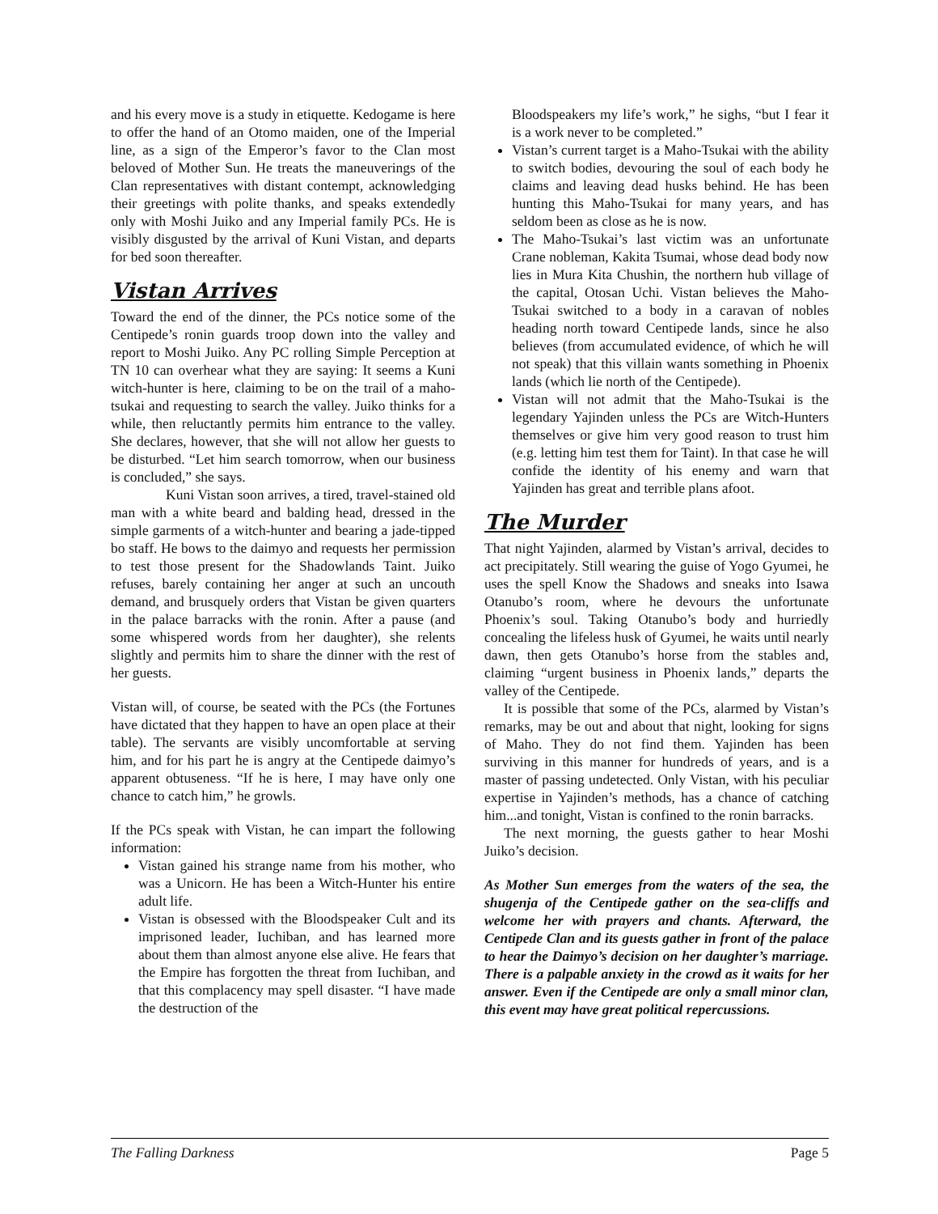and his every move is a study in etiquette. Kedogame is here to offer the hand of an Otomo maiden, one of the Imperial line, as a sign of the Emperor’s favor to the Clan most beloved of Mother Sun. He treats the maneuverings of the Clan representatives with distant contempt, acknowledging their greetings with polite thanks, and speaks extendedly only with Moshi Juiko and any Imperial family PCs. He is visibly disgusted by the arrival of Kuni Vistan, and departs for bed soon thereafter.
Vistan Arrives
Toward the end of the dinner, the PCs notice some of the Centipede’s ronin guards troop down into the valley and report to Moshi Juiko. Any PC rolling Simple Perception at TN 10 can overhear what they are saying: It seems a Kuni witch-hunter is here, claiming to be on the trail of a maho-tsukai and requesting to search the valley. Juiko thinks for a while, then reluctantly permits him entrance to the valley. She declares, however, that she will not allow her guests to be disturbed. “Let him search tomorrow, when our business is concluded,” she says.
Kuni Vistan soon arrives, a tired, travel-stained old man with a white beard and balding head, dressed in the simple garments of a witch-hunter and bearing a jade-tipped bo staff. He bows to the daimyo and requests her permission to test those present for the Shadowlands Taint. Juiko refuses, barely containing her anger at such an uncouth demand, and brusquely orders that Vistan be given quarters in the palace barracks with the ronin. After a pause (and some whispered words from her daughter), she relents slightly and permits him to share the dinner with the rest of her guests.
Vistan will, of course, be seated with the PCs (the Fortunes have dictated that they happen to have an open place at their table). The servants are visibly uncomfortable at serving him, and for his part he is angry at the Centipede daimyo’s apparent obtuseness. “If he is here, I may have only one chance to catch him,” he growls.
If the PCs speak with Vistan, he can impart the following information:
Vistan gained his strange name from his mother, who was a Unicorn. He has been a Witch-Hunter his entire adult life.
Vistan is obsessed with the Bloodspeaker Cult and its imprisoned leader, Iuchiban, and has learned more about them than almost anyone else alive. He fears that the Empire has forgotten the threat from Iuchiban, and that this complacency may spell disaster. “I have made the destruction of the
Bloodspeakers my life’s work,” he sighs, “but I fear it is a work never to be completed.”
Vistan’s current target is a Maho-Tsukai with the ability to switch bodies, devouring the soul of each body he claims and leaving dead husks behind. He has been hunting this Maho-Tsukai for many years, and has seldom been as close as he is now.
The Maho-Tsukai’s last victim was an unfortunate Crane nobleman, Kakita Tsumai, whose dead body now lies in Mura Kita Chushin, the northern hub village of the capital, Otosan Uchi. Vistan believes the Maho-Tsukai switched to a body in a caravan of nobles heading north toward Centipede lands, since he also believes (from accumulated evidence, of which he will not speak) that this villain wants something in Phoenix lands (which lie north of the Centipede).
Vistan will not admit that the Maho-Tsukai is the legendary Yajinden unless the PCs are Witch-Hunters themselves or give him very good reason to trust him (e.g. letting him test them for Taint). In that case he will confide the identity of his enemy and warn that Yajinden has great and terrible plans afoot.
The Murder
That night Yajinden, alarmed by Vistan’s arrival, decides to act precipitately. Still wearing the guise of Yogo Gyumei, he uses the spell Know the Shadows and sneaks into Isawa Otanubo’s room, where he devours the unfortunate Phoenix’s soul. Taking Otanubo’s body and hurriedly concealing the lifeless husk of Gyumei, he waits until nearly dawn, then gets Otanubo’s horse from the stables and, claiming “urgent business in Phoenix lands,” departs the valley of the Centipede.
It is possible that some of the PCs, alarmed by Vistan’s remarks, may be out and about that night, looking for signs of Maho. They do not find them. Yajinden has been surviving in this manner for hundreds of years, and is a master of passing undetected. Only Vistan, with his peculiar expertise in Yajinden’s methods, has a chance of catching him...and tonight, Vistan is confined to the ronin barracks.
The next morning, the guests gather to hear Moshi Juiko’s decision.
As Mother Sun emerges from the waters of the sea, the shugenja of the Centipede gather on the sea-cliffs and welcome her with prayers and chants. Afterward, the Centipede Clan and its guests gather in front of the palace to hear the Daimyo’s decision on her daughter’s marriage. There is a palpable anxiety in the crowd as it waits for her answer. Even if the Centipede are only a small minor clan, this event may have great political repercussions.
The Falling Darkness Page 5